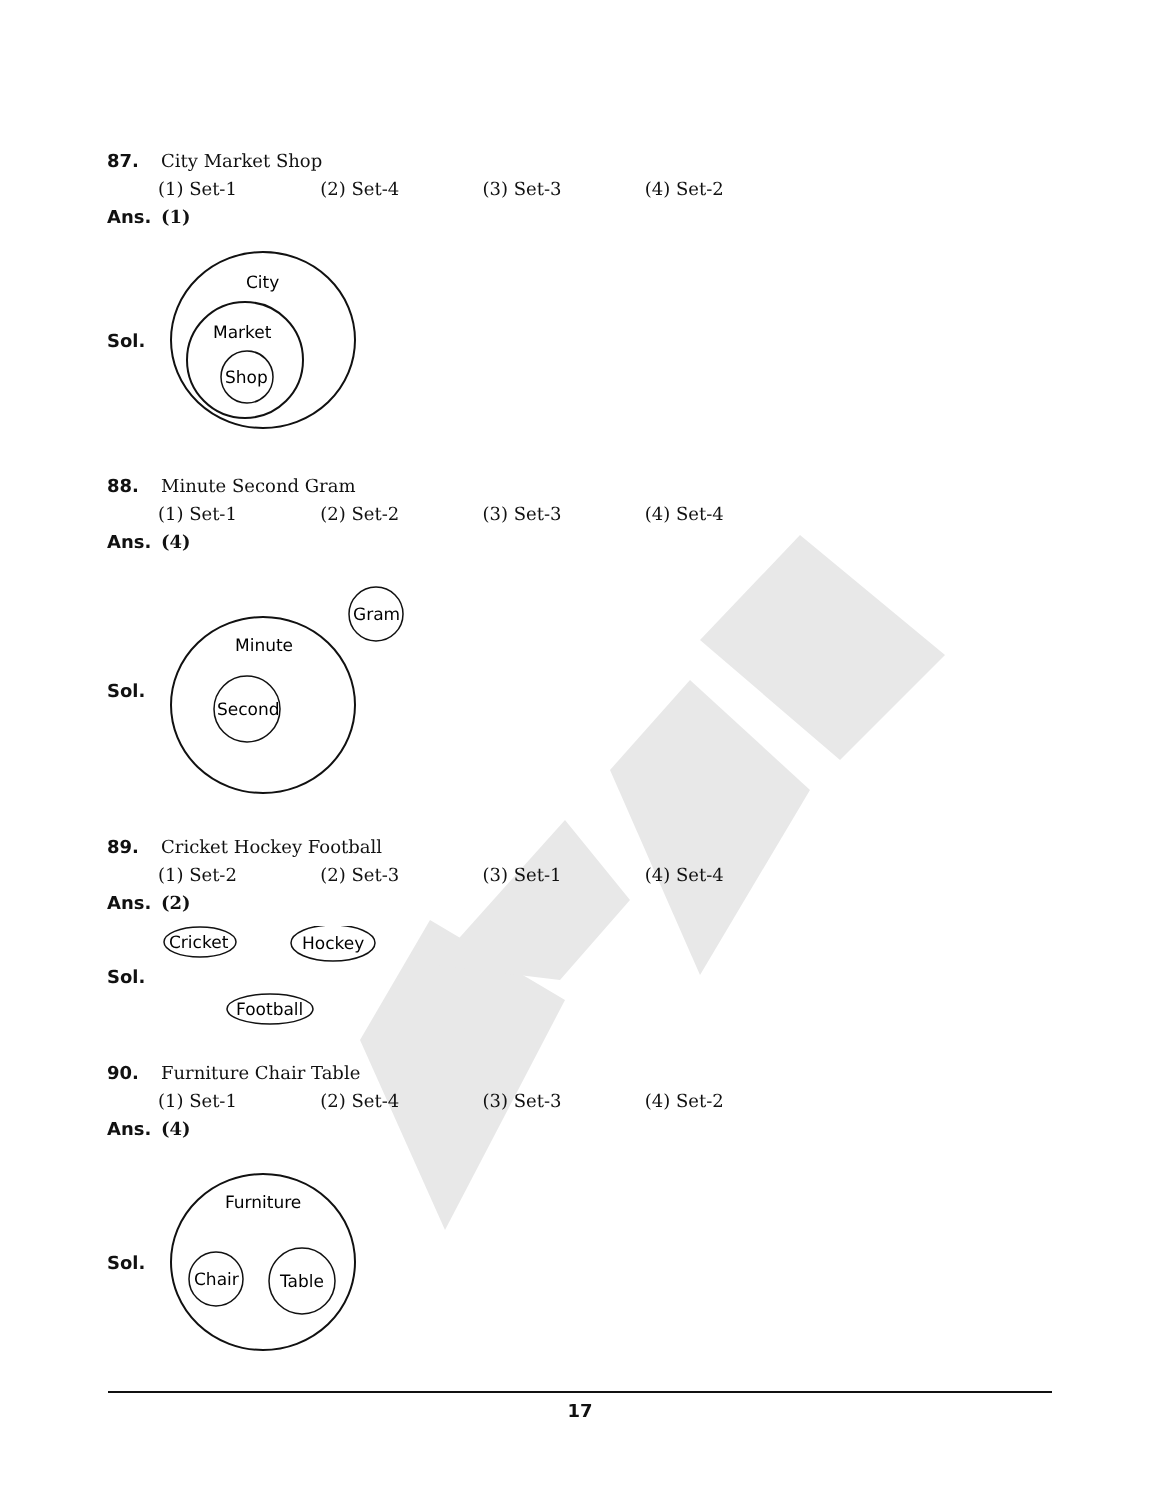87. City Market Shop
(1) Set-1 (2) Set-4 (3) Set-3 (4) Set-2
Ans. (1)
Sol.
City
Market
Shop
88. Minute Second Gram
(1) Set-1 (2) Set-2 (3) Set-3 (4) Set-4
Ans. (4)
Sol.
Minute
Second
Gram
89. Cricket Hockey Football
(1) Set-2 (2) Set-3 (3) Set-1 (4) Set-4
Ans. (2)
Sol.
Cricket
Hockey
Football
90. Furniture Chair Table
(1) Set-1 (2) Set-4 (3) Set-3 (4) Set-2
Ans. (4)
Sol.
Furniture
Chair
Table
17